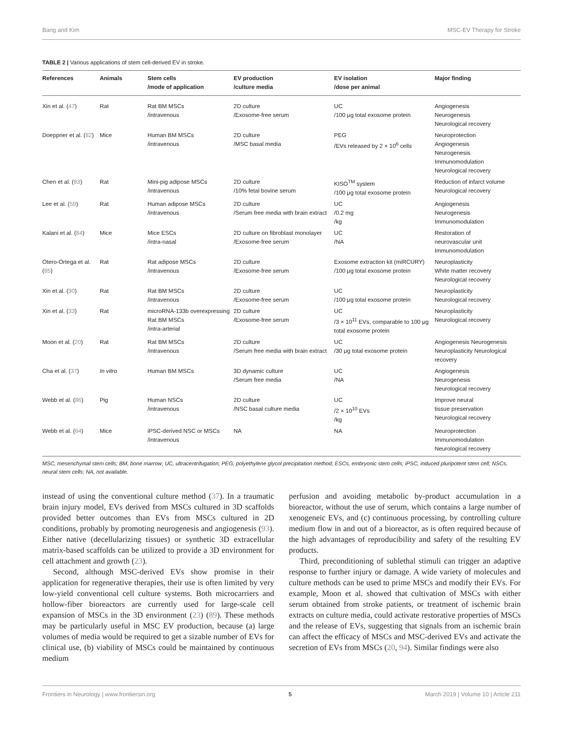Bang and Kim MSC-EV Therapy for Stroke
TABLE 2 | Various applications of stem cell-derived EV in stroke.
| References | Animals | Stem cells /mode of application | EV production /culture media | EV isolation /dose per animal | Major finding |
| --- | --- | --- | --- | --- | --- |
| Xin et al. ( 47 ) | Rat | Rat BM MSCs /intravenous | 2D culture /Exosome-free serum | UC /100 μg total exosome protein | Angiogenesis Neurogenesis Neurological recovery |
| Doeppner et al. ( 82 ) | Mice | Human BM MSCs /intravenous | 2D culture /MSC basal media | PEG /EVs released by 2 × 10<sup>6</sup> cells | Neuroprotection Angiogenesis Neurogenesis Immunomodulation Neurological recovery |
| Chen et al. ( 83 ) | Rat | Mini-pig adipose MSCs /intravenous | 2D culture /10% fetal bovine serum | KISO<sup>TM</sup> system /100 μg total exosome protein | Reduction of infarct volume Neurological recovery |
| Lee et al. ( 59 ) | Rat | Human adipose MSCs /intravenous | 2D culture /Serum free media with brain extract | UC /0.2 mg /kg | Angiogenesis Neurogenesis Immunomodulation |
| Kalani et al. ( 84 ) | Mice | Mice ESCs /intra-nasal | 2D culture on fibroblast monolayer /Exosome-free serum | UC /NA | Restoration of neurovascular unit Immunomodulation |
| Otero-Ortega et al. ( 85 ) | Rat | Rat adipose MSCs /intravenous | 2D culture /Exosome-free serum | Exosome extraction kit (miRCURY) /100 μg total exosome protein | Neuroplasticity White matter recovery Neurological recovery |
| Xin et al. ( 30 ) | Rat | Rat BM MSCs /intravenous | 2D culture /Exosome-free serum | UC /100 μg total exosome protein | Neuroplasticity Neurological recovery |
| Xin et al. ( 33 ) | Rat | microRNA-133b overexpressing Rat BM MSCs /intra-arterial | 2D culture /Exosome-free serum | UC /3 × 10<sup>11</sup> EVs, comparable to 100 μg total exosome protein | Neuroplasticity Neurological recovery |
| Moon et al. ( 20 ) | Rat | Rat BM MSCs /intravenous | 2D culture /Serum free media with brain extract | UC /30 μg total exosome protein | Angiogenesis Neurogenesis Neuroplasticity Neurological recovery |
| Cha et al. ( 37 ) | In vitro | Human BM MSCs | 3D dynamic culture /Serum free media | UC /NA | Angiogenesis Neurogenesis Neurological recovery |
| Webb et al. ( 86 ) | Pig | Human NSCs /intravenous | 2D culture /NSC basal culture media | UC /2 × 10<sup>10</sup> EVs /kg | Improve neural tissue preservation Neurological recovery |
| Webb et al. ( 64 ) | Mice | iPSC-derived NSC or MSCs /intravenous | NA | NA | Neuroprotection Immunomodulation Neurological recovery |
MSC, mesenchymal stem cells; BM, bone marrow; UC, ultracentrifugation; PEG, polyethylene glycol precipitation method; ESCs, embryonic stem cells; iPSC, induced pluripotent stem cell; NSCs, neural stem cells; NA, not available.
instead of using the conventional culture method (37). In a traumatic brain injury model, EVs derived from MSCs cultured in 3D scaffolds provided better outcomes than EVs from MSCs cultured in 2D conditions, probably by promoting neurogenesis and angiogenesis (93). Either native (decellularizing tissues) or synthetic 3D extracellular matrix-based scaffolds can be utilized to provide a 3D environment for cell attachment and growth (23).
Second, although MSC-derived EVs show promise in their application for regenerative therapies, their use is often limited by very low-yield conventional cell culture systems. Both microcarriers and hollow-fiber bioreactors are currently used for large-scale cell expansion of MSCs in the 3D environment (23) (89). These methods may be particularly useful in MSC EV production, because (a) large volumes of media would be required to get a sizable number of EVs for clinical use, (b) viability of MSCs could be maintained by continuous medium
perfusion and avoiding metabolic by-product accumulation in a bioreactor, without the use of serum, which contains a large number of xenogeneic EVs, and (c) continuous processing, by controlling culture medium flow in and out of a bioreactor, as is often required because of the high advantages of reproducibility and safety of the resulting EV products.
Third, preconditioning of sublethal stimuli can trigger an adaptive response to further injury or damage. A wide variety of molecules and culture methods can be used to prime MSCs and modify their EVs. For example, Moon et al. showed that cultivation of MSCs with either serum obtained from stroke patients, or treatment of ischemic brain extracts on culture media, could activate restorative properties of MSCs and the release of EVs, suggesting that signals from an ischemic brain can affect the efficacy of MSCs and MSC-derived EVs and activate the secretion of EVs from MSCs (20, 94). Similar findings were also
Frontiers in Neurology | www.frontiersin.org 5 March 2019 | Volume 10 | Article 211